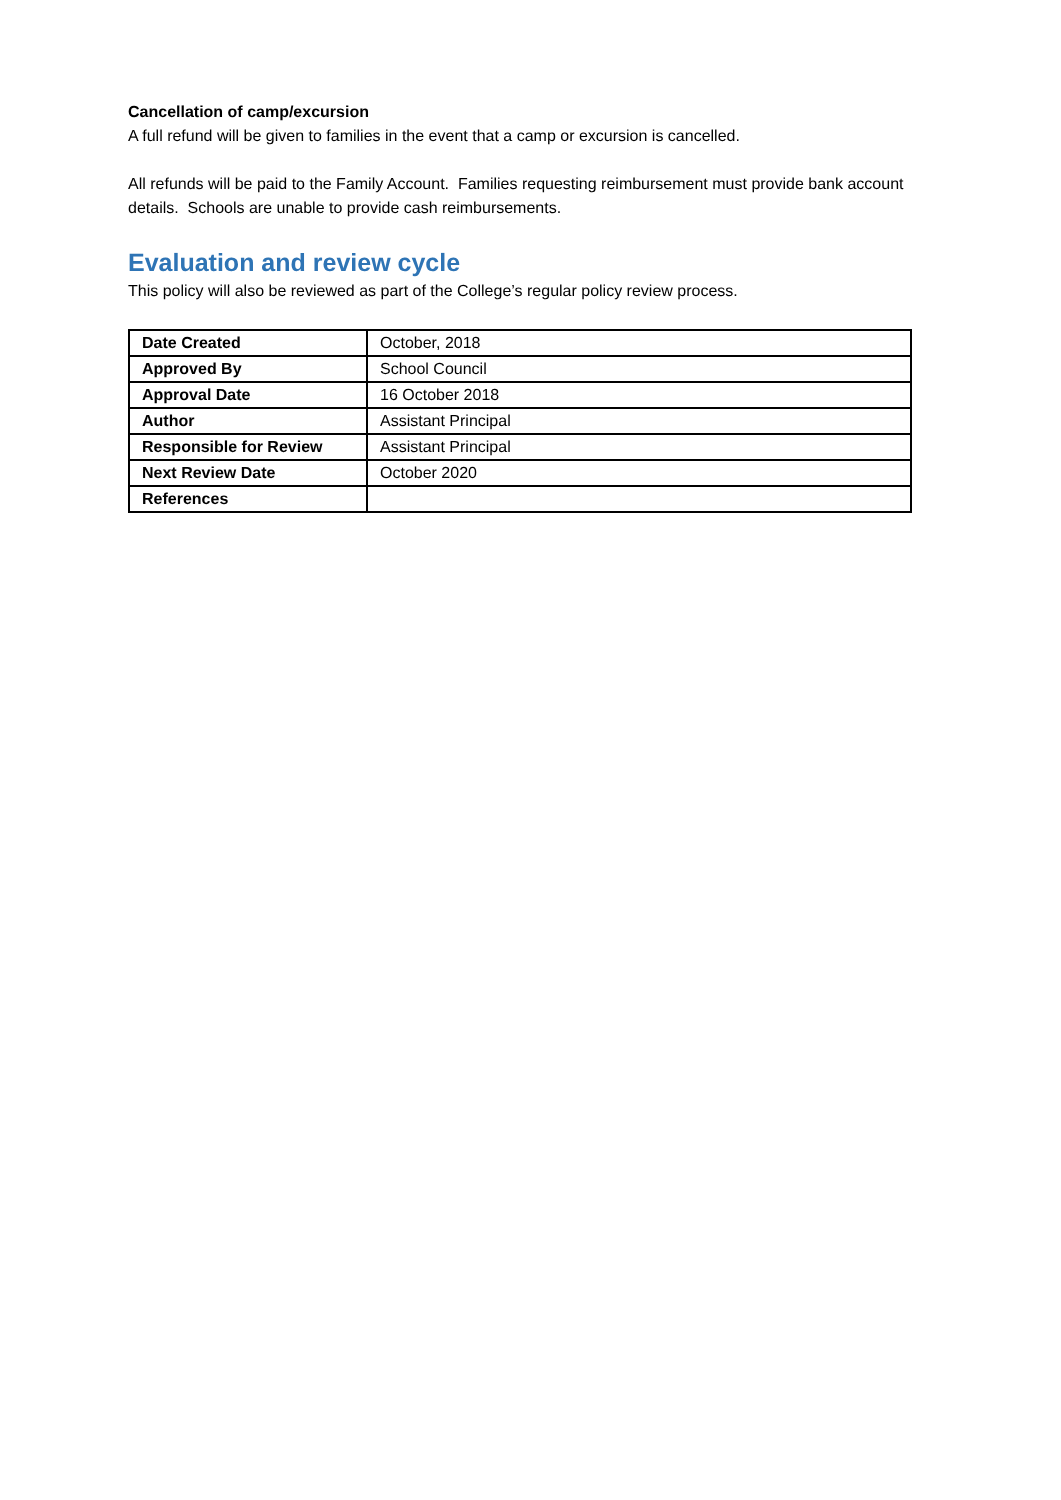Cancellation of camp/excursion
A full refund will be given to families in the event that a camp or excursion is cancelled.
All refunds will be paid to the Family Account. Families requesting reimbursement must provide bank account details. Schools are unable to provide cash reimbursements.
Evaluation and review cycle
This policy will also be reviewed as part of the College’s regular policy review process.
| Date Created | October, 2018 |
| Approved By | School Council |
| Approval Date | 16 October 2018 |
| Author | Assistant Principal |
| Responsible for Review | Assistant Principal |
| Next Review Date | October 2020 |
| References | |